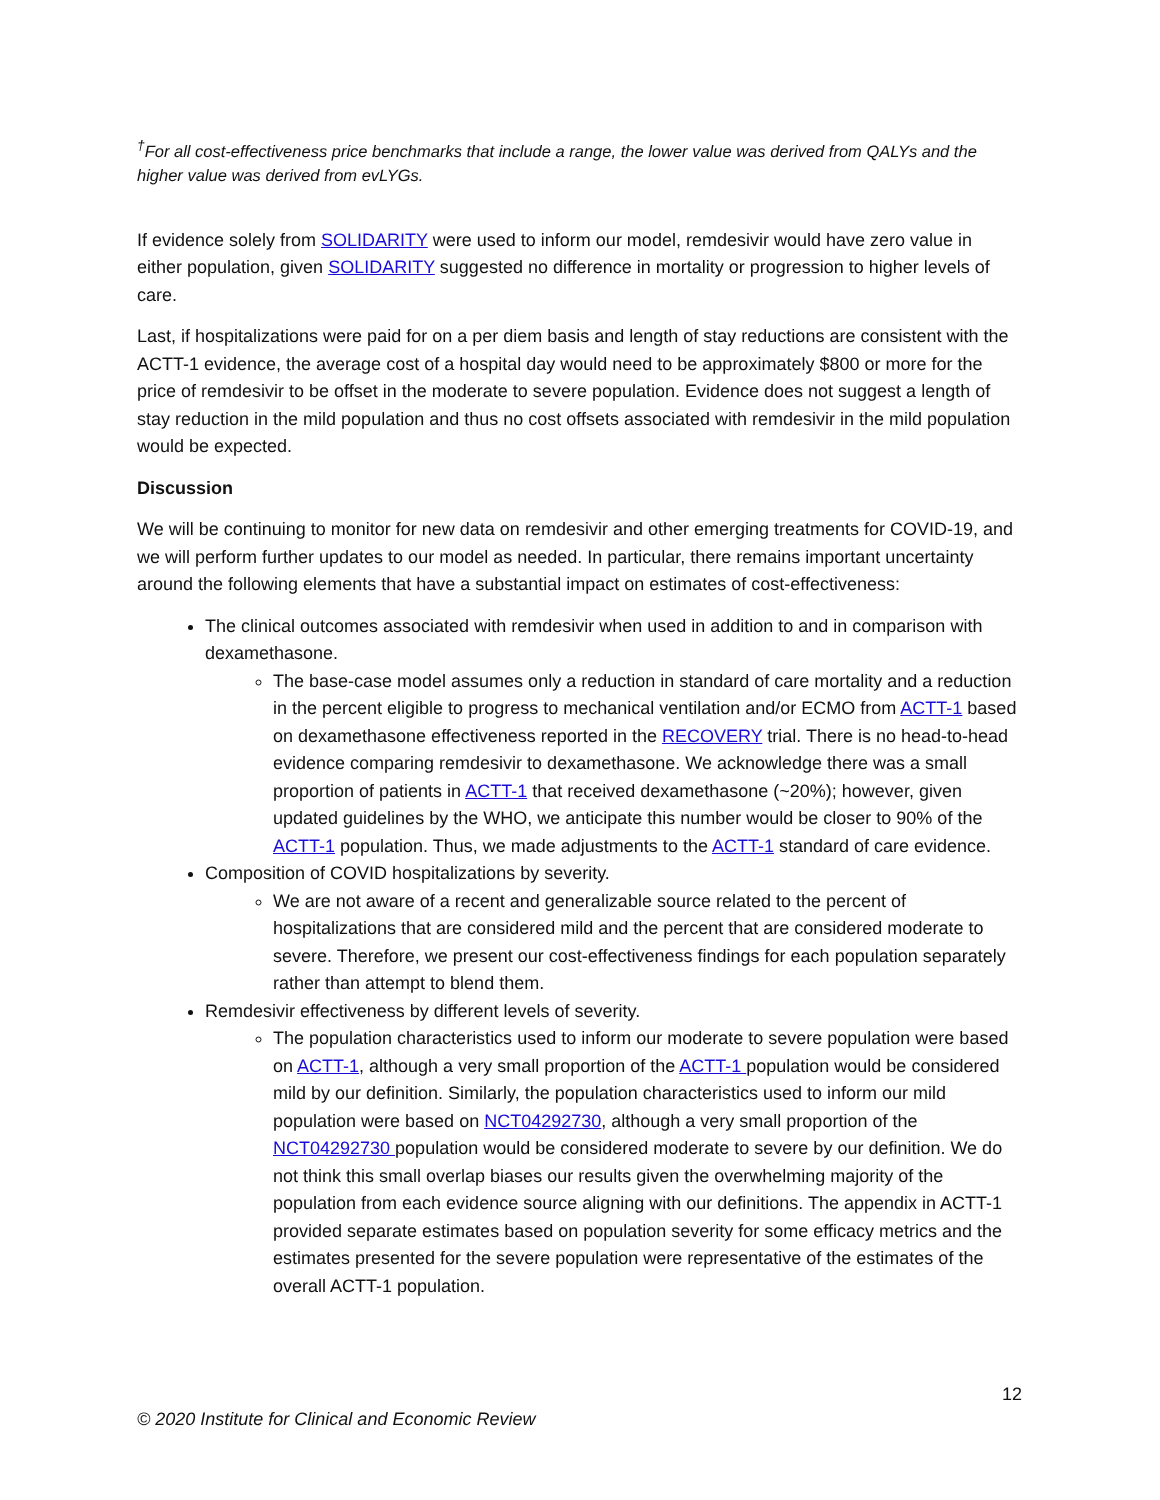<sup>†</sup> For all cost-effectiveness price benchmarks that include a range, the lower value was derived from QALYs and the higher value was derived from evLYGs.
If evidence solely from SOLIDARITY were used to inform our model, remdesivir would have zero value in either population, given SOLIDARITY suggested no difference in mortality or progression to higher levels of care.
Last, if hospitalizations were paid for on a per diem basis and length of stay reductions are consistent with the ACTT-1 evidence, the average cost of a hospital day would need to be approximately $800 or more for the price of remdesivir to be offset in the moderate to severe population. Evidence does not suggest a length of stay reduction in the mild population and thus no cost offsets associated with remdesivir in the mild population would be expected.
Discussion
We will be continuing to monitor for new data on remdesivir and other emerging treatments for COVID-19, and we will perform further updates to our model as needed. In particular, there remains important uncertainty around the following elements that have a substantial impact on estimates of cost-effectiveness:
The clinical outcomes associated with remdesivir when used in addition to and in comparison with dexamethasone.
The base-case model assumes only a reduction in standard of care mortality and a reduction in the percent eligible to progress to mechanical ventilation and/or ECMO from ACTT-1 based on dexamethasone effectiveness reported in the RECOVERY trial. There is no head-to-head evidence comparing remdesivir to dexamethasone. We acknowledge there was a small proportion of patients in ACTT-1 that received dexamethasone (~20%); however, given updated guidelines by the WHO, we anticipate this number would be closer to 90% of the ACTT-1 population. Thus, we made adjustments to the ACTT-1 standard of care evidence.
Composition of COVID hospitalizations by severity.
We are not aware of a recent and generalizable source related to the percent of hospitalizations that are considered mild and the percent that are considered moderate to severe. Therefore, we present our cost-effectiveness findings for each population separately rather than attempt to blend them.
Remdesivir effectiveness by different levels of severity.
The population characteristics used to inform our moderate to severe population were based on ACTT-1, although a very small proportion of the ACTT-1 population would be considered mild by our definition. Similarly, the population characteristics used to inform our mild population were based on NCT04292730, although a very small proportion of the NCT04292730 population would be considered moderate to severe by our definition. We do not think this small overlap biases our results given the overwhelming majority of the population from each evidence source aligning with our definitions. The appendix in ACTT-1 provided separate estimates based on population severity for some efficacy metrics and the estimates presented for the severe population were representative of the estimates of the overall ACTT-1 population.
12
© 2020 Institute for Clinical and Economic Review